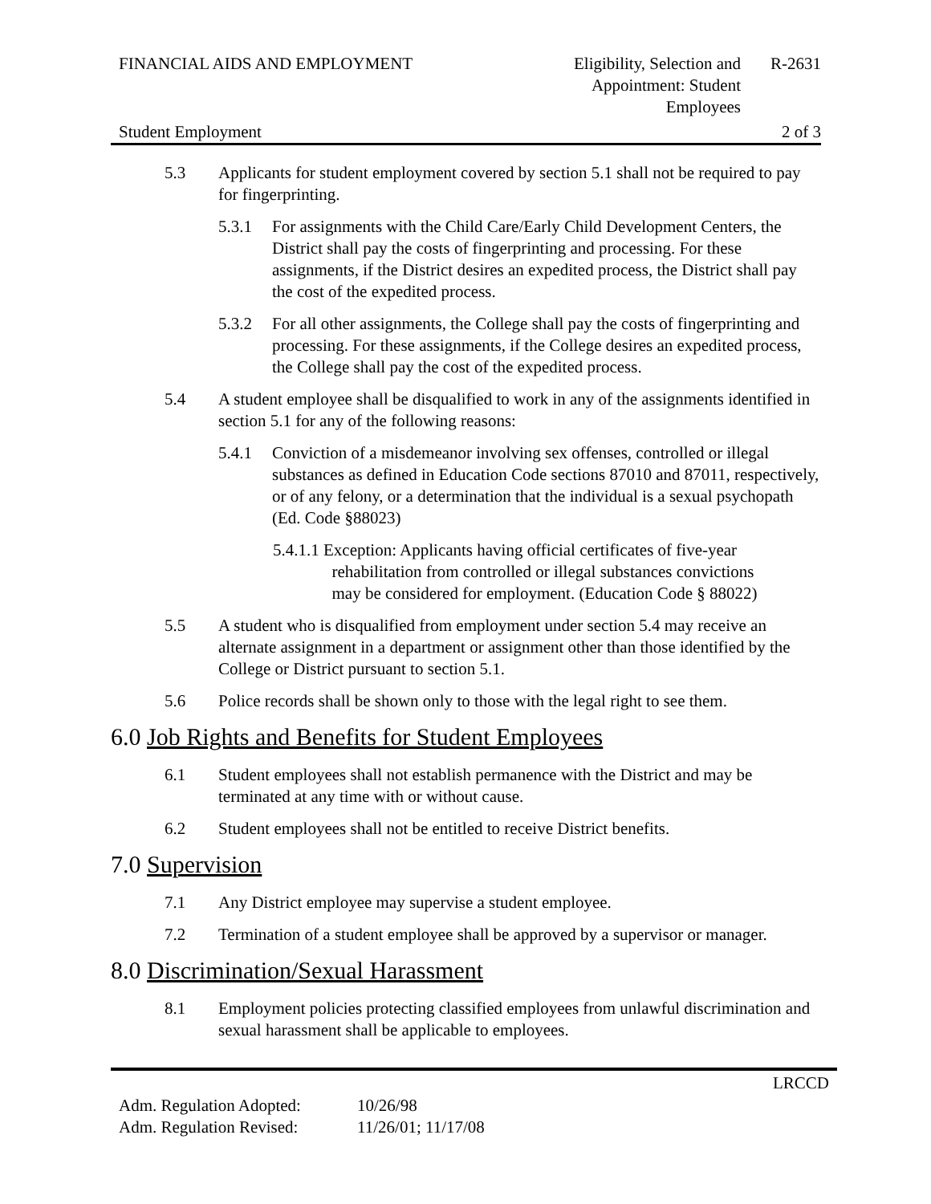FINANCIAL AIDS AND EMPLOYMENT Eligibility, Selection and Appointment: Student Employees
R-2631
Student Employment 2 of 3
5.3 Applicants for student employment covered by section 5.1 shall not be required to pay for fingerprinting.
5.3.1 For assignments with the Child Care/Early Child Development Centers, the District shall pay the costs of fingerprinting and processing. For these assignments, if the District desires an expedited process, the District shall pay the cost of the expedited process.
5.3.2 For all other assignments, the College shall pay the costs of fingerprinting and processing. For these assignments, if the College desires an expedited process, the College shall pay the cost of the expedited process.
5.4 A student employee shall be disqualified to work in any of the assignments identified in section 5.1 for any of the following reasons:
5.4.1 Conviction of a misdemeanor involving sex offenses, controlled or illegal substances as defined in Education Code sections 87010 and 87011, respectively, or of any felony, or a determination that the individual is a sexual psychopath (Ed. Code §88023)
5.4.1.1 Exception: Applicants having official certificates of five-year
rehabilitation from controlled or illegal substances convictions
may be considered for employment. (Education Code § 88022)
5.5 A student who is disqualified from employment under section 5.4 may receive an alternate assignment in a department or assignment other than those identified by the College or District pursuant to section 5.1.
5.6 Police records shall be shown only to those with the legal right to see them.
6.0 Job Rights and Benefits for Student Employees
6.1 Student employees shall not establish permanence with the District and may be terminated at any time with or without cause.
6.2 Student employees shall not be entitled to receive District benefits.
7.0 Supervision
7.1 Any District employee may supervise a student employee.
7.2 Termination of a student employee shall be approved by a supervisor or manager.
8.0 Discrimination/Sexual Harassment
8.1 Employment policies protecting classified employees from unlawful discrimination and sexual harassment shall be applicable to employees.
LRCCD
Adm. Regulation Adopted: 10/26/98
Adm. Regulation Revised: 11/26/01; 11/17/08